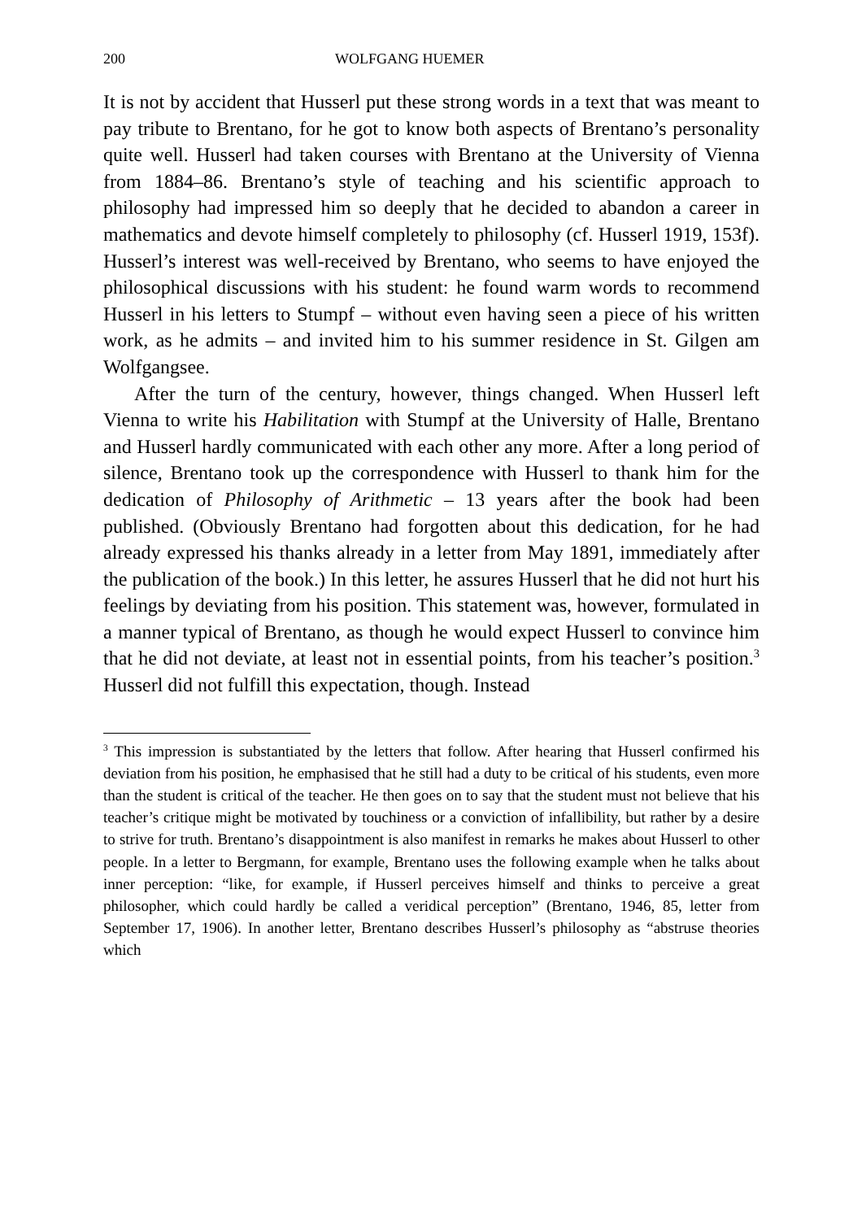200 WOLFGANG HUEMER
It is not by accident that Husserl put these strong words in a text that was meant to pay tribute to Brentano, for he got to know both aspects of Brentano’s personality quite well. Husserl had taken courses with Brentano at the University of Vienna from 1884–86. Brentano’s style of teaching and his scientific approach to philosophy had impressed him so deeply that he decided to abandon a career in mathematics and devote himself completely to philosophy (cf. Husserl 1919, 153f). Husserl’s interest was well-received by Brentano, who seems to have enjoyed the philosophical discussions with his student: he found warm words to recommend Husserl in his letters to Stumpf – without even having seen a piece of his written work, as he admits – and invited him to his summer residence in St. Gilgen am Wolfgangsee.
After the turn of the century, however, things changed. When Husserl left Vienna to write his Habilitation with Stumpf at the University of Halle, Brentano and Husserl hardly communicated with each other any more. After a long period of silence, Brentano took up the correspondence with Husserl to thank him for the dedication of Philosophy of Arithmetic – 13 years after the book had been published. (Obviously Brentano had forgotten about this dedication, for he had already expressed his thanks already in a letter from May 1891, immediately after the publication of the book.) In this letter, he assures Husserl that he did not hurt his feelings by deviating from his position. This statement was, however, formulated in a manner typical of Brentano, as though he would expect Husserl to convince him that he did not deviate, at least not in essential points, from his teacher’s position.<sup>3</sup> Husserl did not fulfill this expectation, though. Instead
<sup>3</sup> This impression is substantiated by the letters that follow. After hearing that Husserl confirmed his deviation from his position, he emphasised that he still had a duty to be critical of his students, even more than the student is critical of the teacher. He then goes on to say that the student must not believe that his teacher’s critique might be motivated by touchiness or a conviction of infallibility, but rather by a desire to strive for truth. Brentano’s disappointment is also manifest in remarks he makes about Husserl to other people. In a letter to Bergmann, for example, Brentano uses the following example when he talks about inner perception: “like, for example, if Husserl perceives himself and thinks to perceive a great philosopher, which could hardly be called a veridical perception” (Brentano, 1946, 85, letter from September 17, 1906). In another letter, Brentano describes Husserl’s philosophy as “abstruse theories which